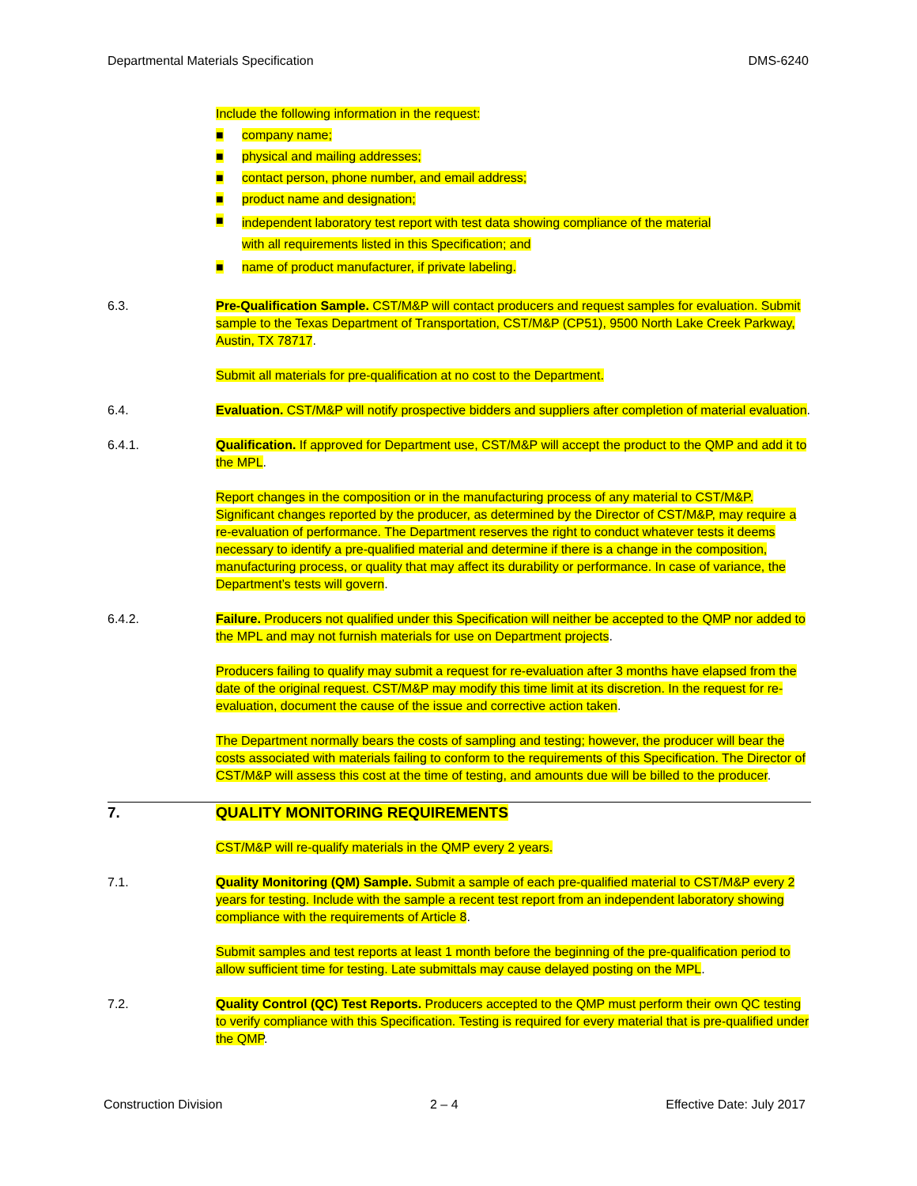Departmental Materials Specification DMS-6240
Include the following information in the request:
■ company name;
■ physical and mailing addresses;
■ contact person, phone number, and email address;
■ product name and designation;
■ independent laboratory test report with test data showing compliance of the material
with all requirements listed in this Specification; and
■ name of product manufacturer, if private labeling.
6.3. Pre-Qualification Sample. CST/M&P will contact producers and request samples for evaluation. Submit sample to the Texas Department of Transportation, CST/M&P (CP51), 9500 North Lake Creek Parkway, Austin, TX 78717.
Submit all materials for pre-qualification at no cost to the Department.
6.4. Evaluation. CST/M&P will notify prospective bidders and suppliers after completion of material evaluation.
6.4.1. Qualification. If approved for Department use, CST/M&P will accept the product to the QMP and add it to the MPL.
Report changes in the composition or in the manufacturing process of any material to CST/M&P. Significant changes reported by the producer, as determined by the Director of CST/M&P, may require a re-evaluation of performance. The Department reserves the right to conduct whatever tests it deems necessary to identify a pre-qualified material and determine if there is a change in the composition, manufacturing process, or quality that may affect its durability or performance. In case of variance, the Department’s tests will govern.
6.4.2. Failure. Producers not qualified under this Specification will neither be accepted to the QMP nor added to the MPL and may not furnish materials for use on Department projects.
Producers failing to qualify may submit a request for re-evaluation after 3 months have elapsed from the date of the original request. CST/M&P may modify this time limit at its discretion. In the request for re-evaluation, document the cause of the issue and corrective action taken.
The Department normally bears the costs of sampling and testing; however, the producer will bear the costs associated with materials failing to conform to the requirements of this Specification. The Director of CST/M&P will assess this cost at the time of testing, and amounts due will be billed to the producer.
7. QUALITY MONITORING REQUIREMENTS
CST/M&P will re-qualify materials in the QMP every 2 years.
7.1. Quality Monitoring (QM) Sample. Submit a sample of each pre-qualified material to CST/M&P every 2 years for testing. Include with the sample a recent test report from an independent laboratory showing compliance with the requirements of Article 8.
Submit samples and test reports at least 1 month before the beginning of the pre-qualification period to allow sufficient time for testing. Late submittals may cause delayed posting on the MPL.
7.2. Quality Control (QC) Test Reports. Producers accepted to the QMP must perform their own QC testing to verify compliance with this Specification. Testing is required for every material that is pre-qualified under the QMP.
Construction Division 2 – 4 Effective Date: July 2017